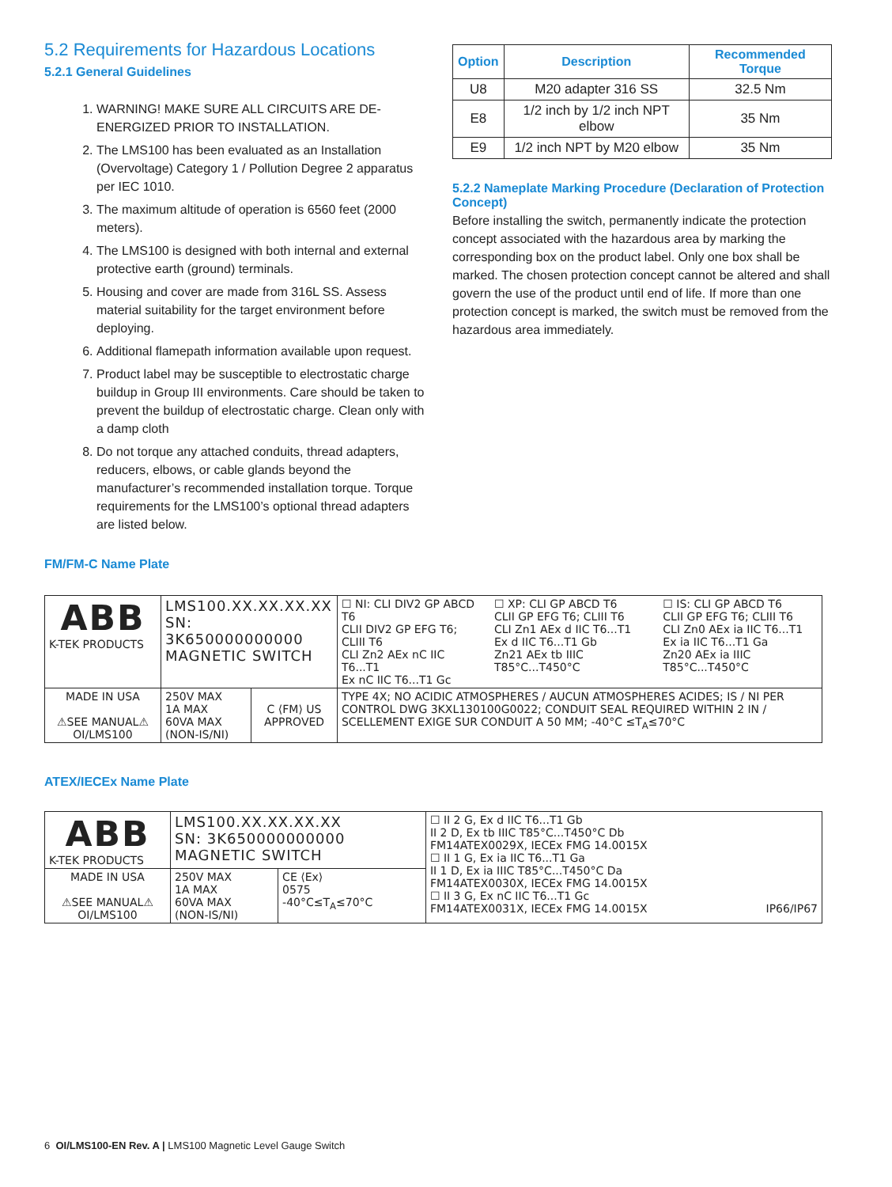5.2 Requirements for Hazardous Locations
5.2.1 General Guidelines
1. WARNING! MAKE SURE ALL CIRCUITS ARE DE-ENERGIZED PRIOR TO INSTALLATION.
2. The LMS100 has been evaluated as an Installation (Overvoltage) Category 1 / Pollution Degree 2 apparatus per IEC 1010.
3. The maximum altitude of operation is 6560 feet (2000 meters).
4. The LMS100 is designed with both internal and external protective earth (ground) terminals.
5. Housing and cover are made from 316L SS. Assess material suitability for the target environment before deploying.
6. Additional flamepath information available upon request.
7. Product label may be susceptible to electrostatic charge buildup in Group III environments. Care should be taken to prevent the buildup of electrostatic charge. Clean only with a damp cloth
8. Do not torque any attached conduits, thread adapters, reducers, elbows, or cable glands beyond the manufacturer’s recommended installation torque. Torque requirements for the LMS100’s optional thread adapters are listed below.
| Option | Description | Recommended Torque |
| --- | --- | --- |
| U8 | M20 adapter 316 SS | 32.5 Nm |
| E8 | 1/2 inch by 1/2 inch NPT elbow | 35 Nm |
| E9 | 1/2 inch NPT by M20 elbow | 35 Nm |
5.2.2 Nameplate Marking Procedure (Declaration of Protection Concept)
Before installing the switch, permanently indicate the protection concept associated with the hazardous area by marking the corresponding box on the product label. Only one box shall be marked. The chosen protection concept cannot be altered and shall govern the use of the product until end of life. If more than one protection concept is marked, the switch must be removed from the hazardous area immediately.
FM/FM-C Name Plate
| ABB K-TEK PRODUCTS | LMS100.XX.XX.XX.XX SN: 3K650000000000 MAGNETIC SWITCH | | ☐ NI: CLI DIV2 GP ABCD T6 CLII DIV2 GP EFG T6; CLIII T6 CLI Zn2 AEx nC IIC T6...T1 Ex nC IIC T6...T1 Gc ☐ XP: CLI GP ABCD T6 CLII GP EFG T6; CLIII T6 CLI Zn1 AEx d IIC T6...T1 Ex d IIC T6...T1 Gb Zn21 AEx tb IIIC T85°C...T450°C ☐ IS: CLI GP ABCD T6 CLII GP EFG T6; CLIII T6 CLI Zn0 AEx ia IIC T6...T1 Ex ia IIC T6...T1 Ga Zn20 AEx ia IIIC T85°C...T450°C |
| MADE IN USA ⚠SEE MANUAL⚠ OI/LMS100 | 250V MAX 1A MAX 60VA MAX (NON-IS/NI) | C ⟨FM⟩ US APPROVED | TYPE 4X; NO ACIDIC ATMOSPHERES / AUCUN ATMOSPHERES ACIDES; IS / NI PER CONTROL DWG 3KXL130100G0022; CONDUIT SEAL REQUIRED WITHIN 2 IN / SCELLEMENT EXIGE SUR CONDUIT A 50 MM; -40°C ≤T<sub>A</sub>≤70°C |
ATEX/IECEx Name Plate
| ABB K-TEK PRODUCTS | LMS100.XX.XX.XX.XX SN: 3K650000000000 MAGNETIC SWITCH | | ☐ II 2 G, Ex d IIC T6...T1 Gb II 2 D, Ex tb IIIC T85°C...T450°C Db FM14ATEX0029X, IECEx FMG 14.0015X ☐ II 1 G, Ex ia IIC T6...T1 Ga II 1 D, Ex ia IIIC T85°C...T450°C Da FM14ATEX0030X, IECEx FMG 14.0015X ☐ II 3 G, Ex nC IIC T6...T1 Gc FM14ATEX0031X, IECEx FMG 14.0015X IP66/IP67 |
| MADE IN USA ⚠SEE MANUAL⚠ OI/LMS100 | 250V MAX 1A MAX 60VA MAX (NON-IS/NI) | CE ⟨Ex⟩ 0575 -40°C≤T<sub>A</sub>≤70°C | |
6 OI/LMS100-EN Rev. A | LMS100 Magnetic Level Gauge Switch